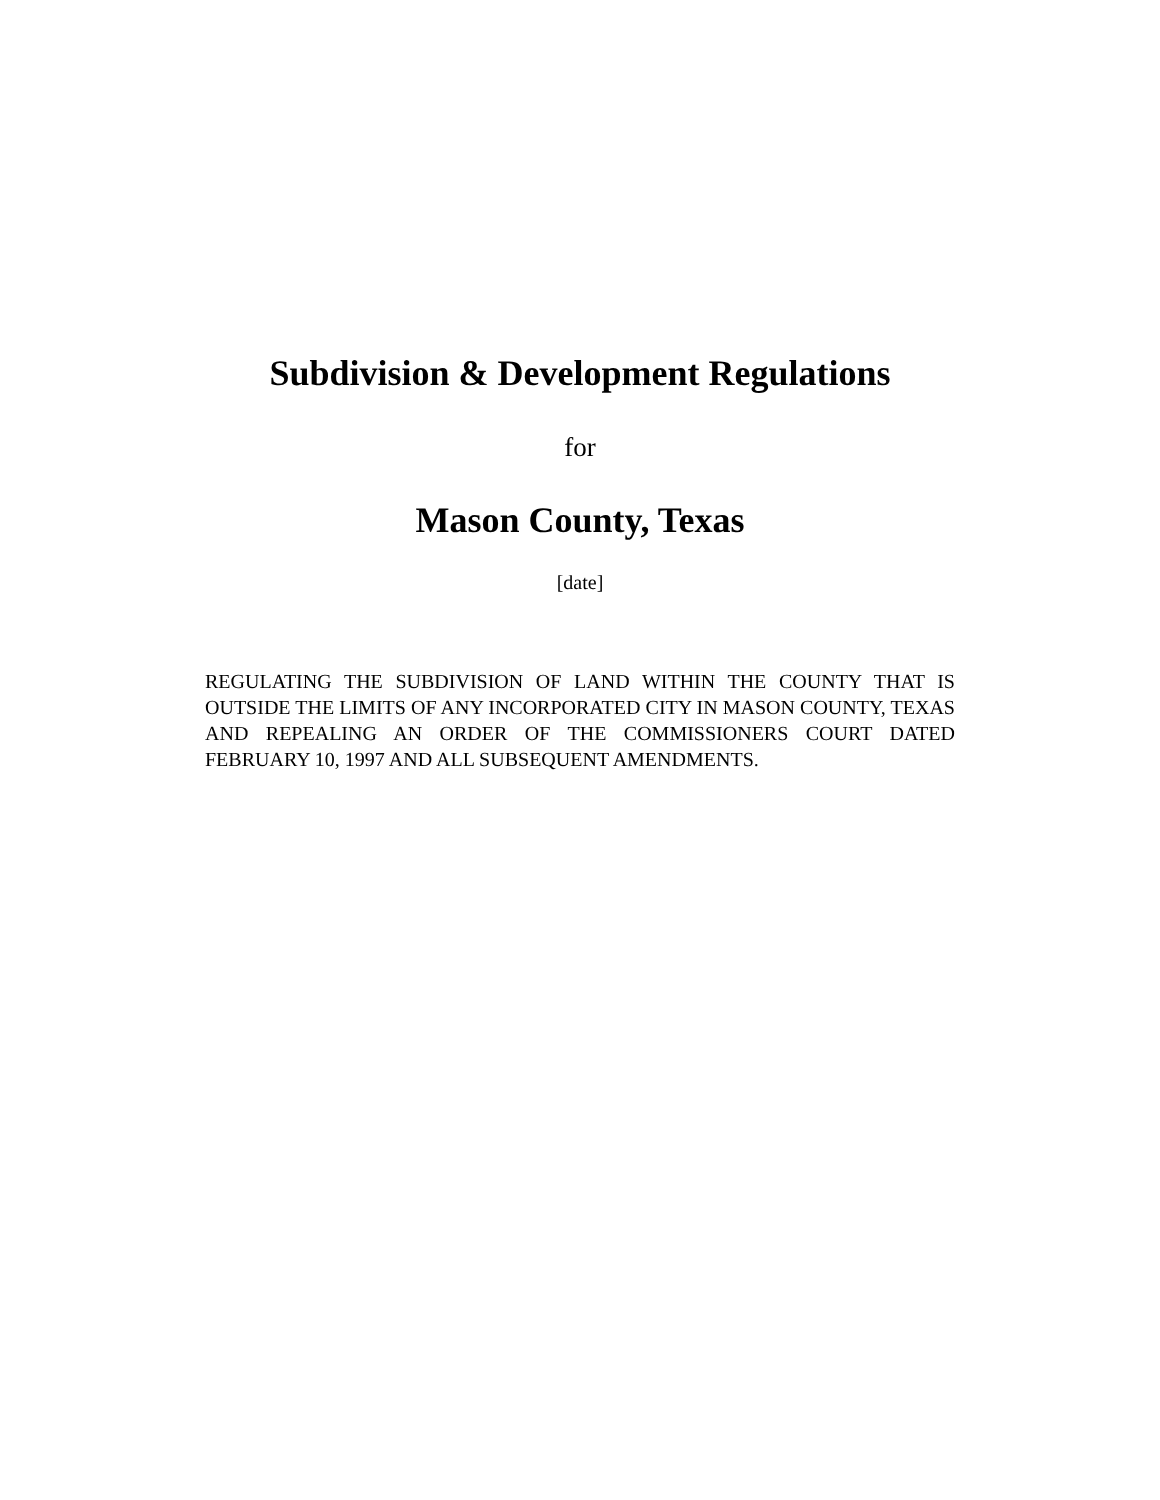Subdivision & Development Regulations
for
Mason County, Texas
[date]
REGULATING THE SUBDIVISION OF LAND WITHIN THE COUNTY THAT IS OUTSIDE THE LIMITS OF ANY INCORPORATED CITY IN MASON COUNTY, TEXAS AND REPEALING AN ORDER OF THE COMMISSIONERS COURT DATED FEBRUARY 10, 1997 AND ALL SUBSEQUENT AMENDMENTS.